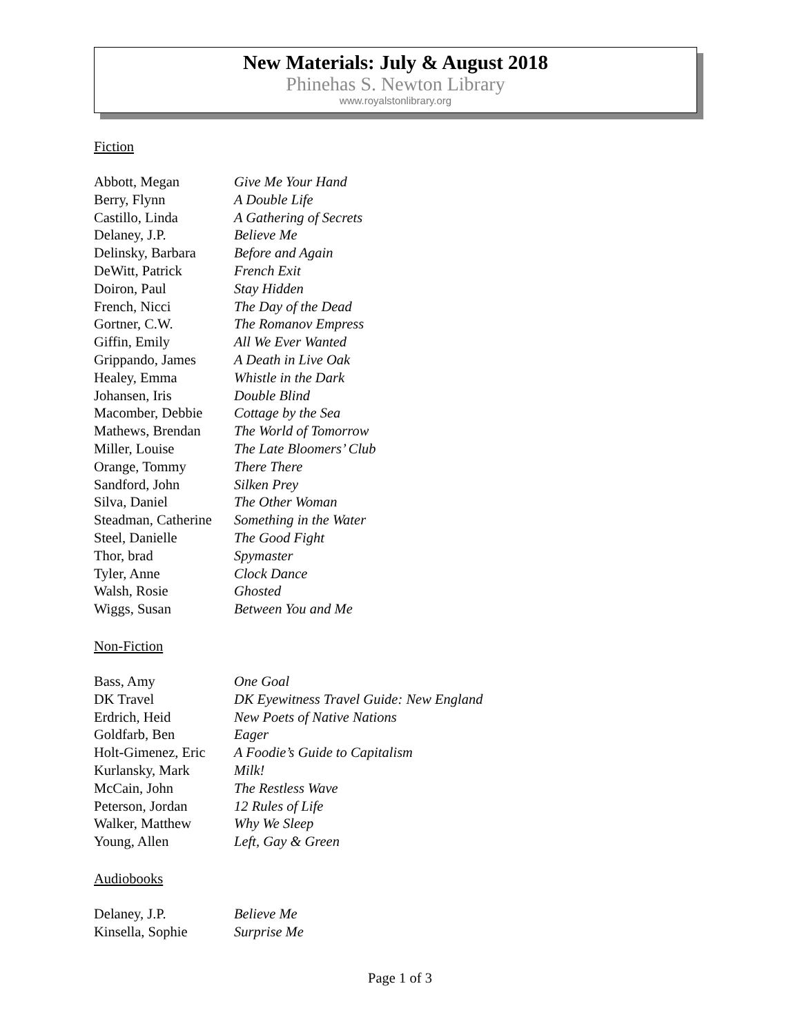New Materials: July & August 2018
Phinehas S. Newton Library
www.royalstonlibrary.org
Fiction
| Abbott, Megan | Give Me Your Hand |
| Berry, Flynn | A Double Life |
| Castillo, Linda | A Gathering of Secrets |
| Delaney, J.P. | Believe Me |
| Delinsky, Barbara | Before and Again |
| DeWitt, Patrick | French Exit |
| Doiron, Paul | Stay Hidden |
| French, Nicci | The Day of the Dead |
| Gortner, C.W. | The Romanov Empress |
| Giffin, Emily | All We Ever Wanted |
| Grippando, James | A Death in Live Oak |
| Healey, Emma | Whistle in the Dark |
| Johansen, Iris | Double Blind |
| Macomber, Debbie | Cottage by the Sea |
| Mathews, Brendan | The World of Tomorrow |
| Miller, Louise | The Late Bloomers’ Club |
| Orange, Tommy | There There |
| Sandford, John | Silken Prey |
| Silva, Daniel | The Other Woman |
| Steadman, Catherine | Something in the Water |
| Steel, Danielle | The Good Fight |
| Thor, brad | Spymaster |
| Tyler, Anne | Clock Dance |
| Walsh, Rosie | Ghosted |
| Wiggs, Susan | Between You and Me |
Non-Fiction
| Bass, Amy | One Goal |
| DK Travel | DK Eyewitness Travel Guide: New England |
| Erdrich, Heid | New Poets of Native Nations |
| Goldfarb, Ben | Eager |
| Holt-Gimenez, Eric | A Foodie’s Guide to Capitalism |
| Kurlansky, Mark | Milk! |
| McCain, John | The Restless Wave |
| Peterson, Jordan | 12 Rules of Life |
| Walker, Matthew | Why We Sleep |
| Young, Allen | Left, Gay & Green |
Audiobooks
| Delaney, J.P. | Believe Me |
| Kinsella, Sophie | Surprise Me |
Page 1 of 3